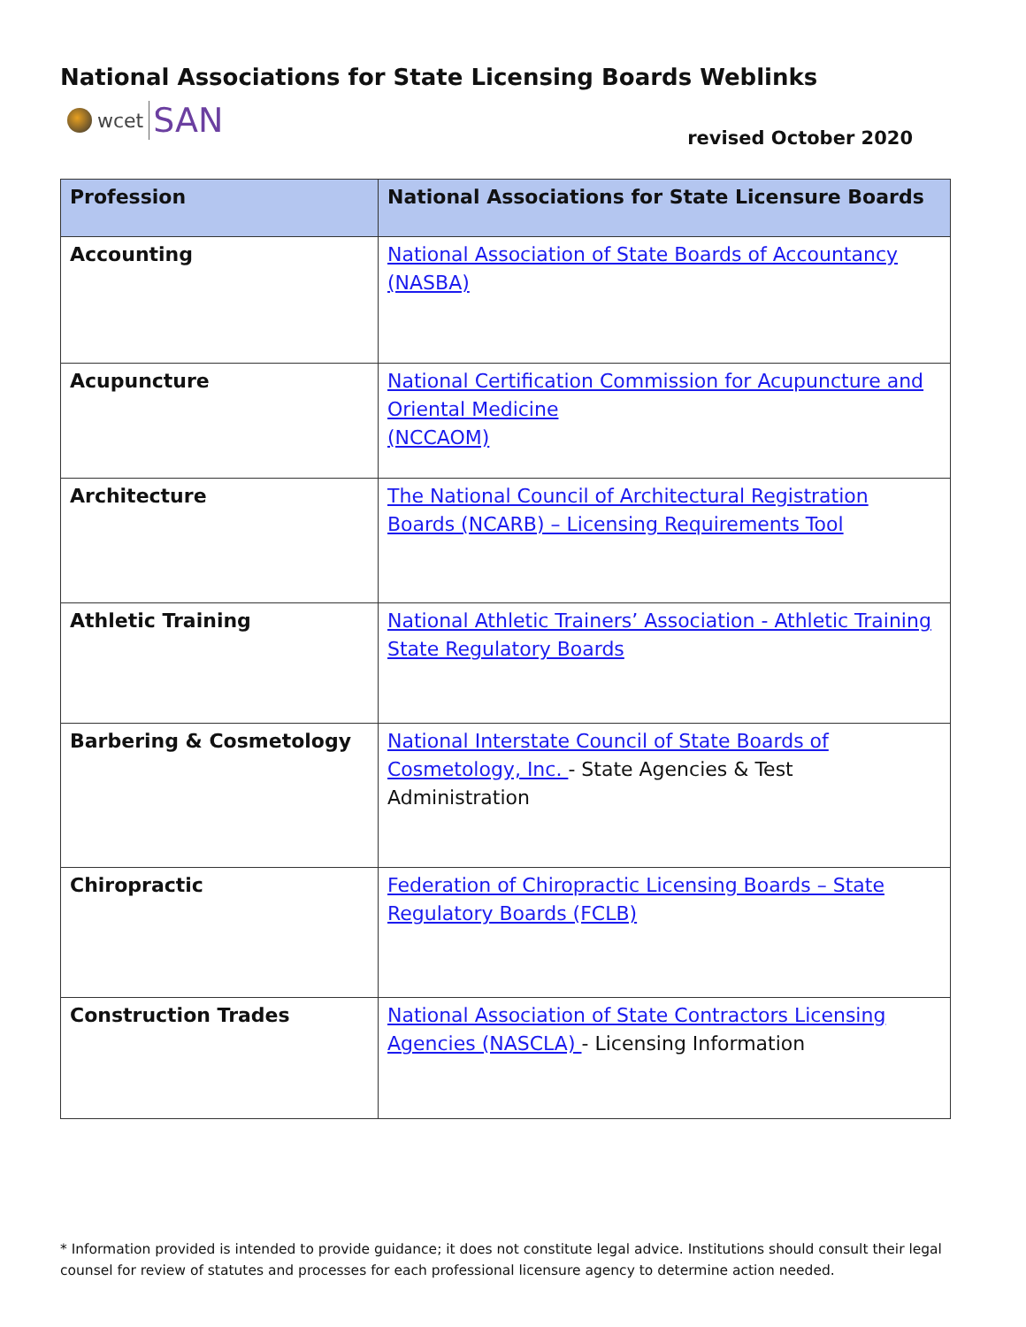National Associations for State Licensing Boards Weblinks
wcet SAN
revised October 2020
| Profession | National Associations for State Licensure Boards |
| --- | --- |
| Accounting | National Association of State Boards of Accountancy (NASBA) |
| Acupuncture | National Certification Commission for Acupuncture and Oriental Medicine (NCCAOM) |
| Architecture | The National Council of Architectural Registration Boards (NCARB) – Licensing Requirements Tool |
| Athletic Training | National Athletic Trainers’ Association - Athletic Training State Regulatory Boards |
| Barbering & Cosmetology | National Interstate Council of State Boards of Cosmetology, Inc. - State Agencies & Test Administration |
| Chiropractic | Federation of Chiropractic Licensing Boards – State Regulatory Boards (FCLB) |
| Construction Trades | National Association of State Contractors Licensing Agencies (NASCLA) - Licensing Information |
* Information provided is intended to provide guidance; it does not constitute legal advice. Institutions should consult their legal counsel for review of statutes and processes for each professional licensure agency to determine action needed.